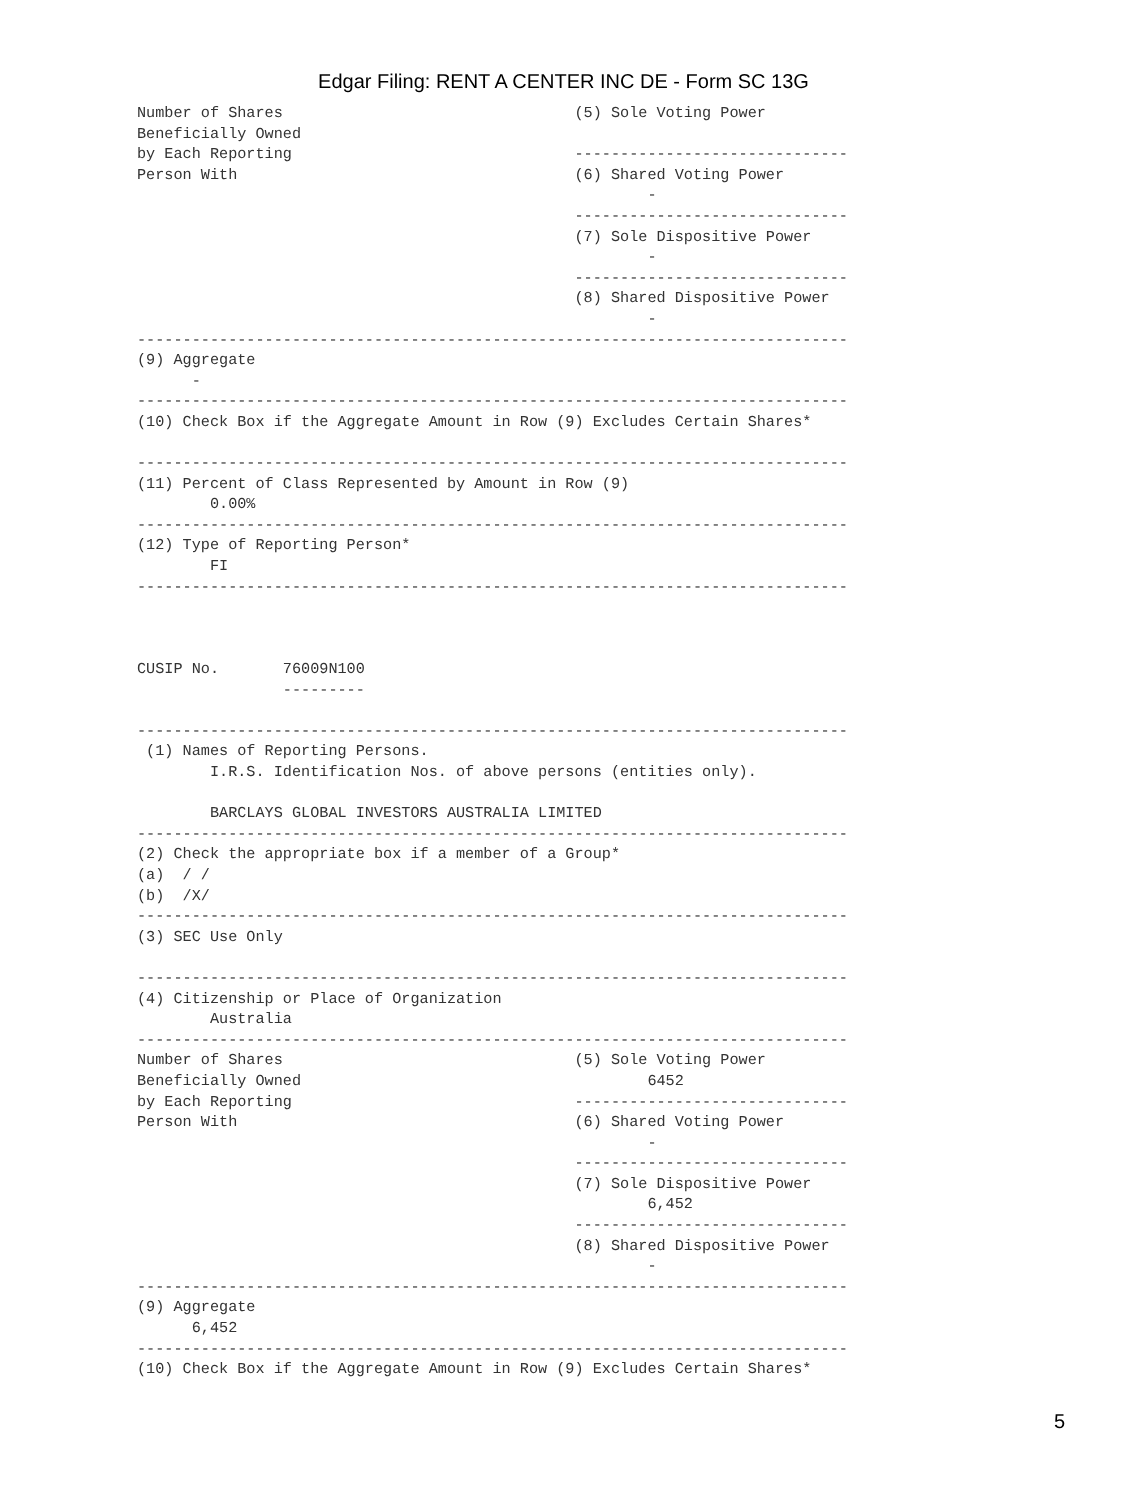Edgar Filing: RENT A CENTER INC DE - Form SC 13G
Number of Shares                                (5) Sole Voting Power
Beneficially Owned
by Each Reporting                               ------------------------------
Person With                                     (6) Shared Voting Power
                                                        -
                                                ------------------------------
                                                (7) Sole Dispositive Power
                                                        -
                                                ------------------------------
                                                (8) Shared Dispositive Power
                                                        -
------------------------------------------------------------------------------
(9) Aggregate
      -
------------------------------------------------------------------------------
(10) Check Box if the Aggregate Amount in Row (9) Excludes Certain Shares*

------------------------------------------------------------------------------
(11) Percent of Class Represented by Amount in Row (9)
        0.00%
------------------------------------------------------------------------------
(12) Type of Reporting Person*
        FI
------------------------------------------------------------------------------



CUSIP No.       76009N100
                ---------

------------------------------------------------------------------------------
 (1) Names of Reporting Persons.
        I.R.S. Identification Nos. of above persons (entities only).

        BARCLAYS GLOBAL INVESTORS AUSTRALIA LIMITED
------------------------------------------------------------------------------
(2) Check the appropriate box if a member of a Group*
(a)  / /
(b)  /X/
------------------------------------------------------------------------------
(3) SEC Use Only

------------------------------------------------------------------------------
(4) Citizenship or Place of Organization
        Australia
------------------------------------------------------------------------------
Number of Shares                                (5) Sole Voting Power
Beneficially Owned                                      6452
by Each Reporting                               ------------------------------
Person With                                     (6) Shared Voting Power
                                                        -
                                                ------------------------------
                                                (7) Sole Dispositive Power
                                                        6,452
                                                ------------------------------
                                                (8) Shared Dispositive Power
                                                        -
------------------------------------------------------------------------------
(9) Aggregate
      6,452
------------------------------------------------------------------------------
(10) Check Box if the Aggregate Amount in Row (9) Excludes Certain Shares*
5